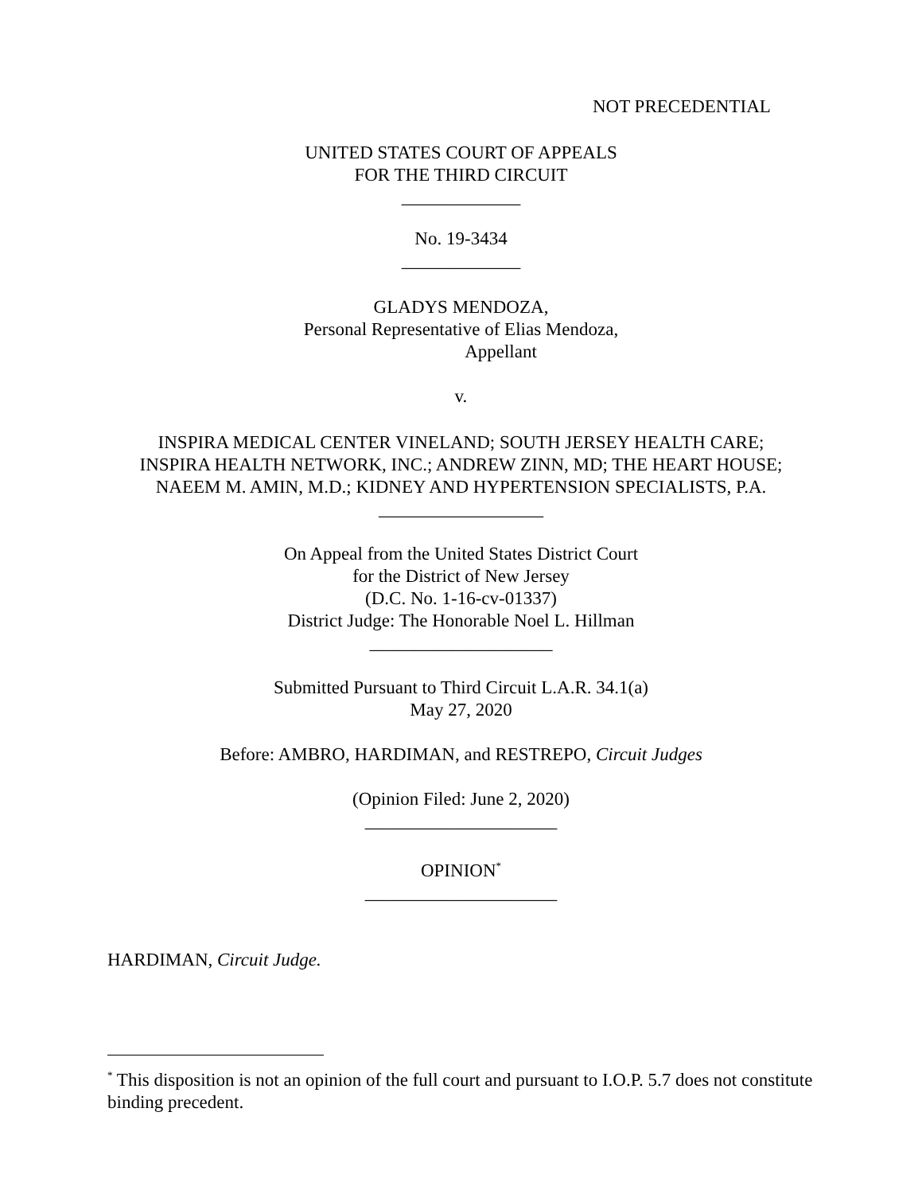NOT PRECEDENTIAL
UNITED STATES COURT OF APPEALS
FOR THE THIRD CIRCUIT
_____________
No. 19-3434
_____________
GLADYS MENDOZA,
Personal Representative of Elias Mendoza,
Appellant
v.
INSPIRA MEDICAL CENTER VINELAND; SOUTH JERSEY HEALTH CARE;
INSPIRA HEALTH NETWORK, INC.; ANDREW ZINN, MD; THE HEART HOUSE;
NAEEM M. AMIN, M.D.; KIDNEY AND HYPERTENSION SPECIALISTS, P.A.
__________________
On Appeal from the United States District Court
for the District of New Jersey
(D.C. No. 1-16-cv-01337)
District Judge: The Honorable Noel L. Hillman
____________________
Submitted Pursuant to Third Circuit L.A.R. 34.1(a)
May 27, 2020
Before: AMBRO, HARDIMAN, and RESTREPO, Circuit Judges
(Opinion Filed: June 2, 2020)
_____________________
OPINION<sup>*</sup>
_____________________
HARDIMAN, Circuit Judge.
<sup>*</sup> This disposition is not an opinion of the full court and pursuant to I.O.P. 5.7 does not constitute binding precedent.